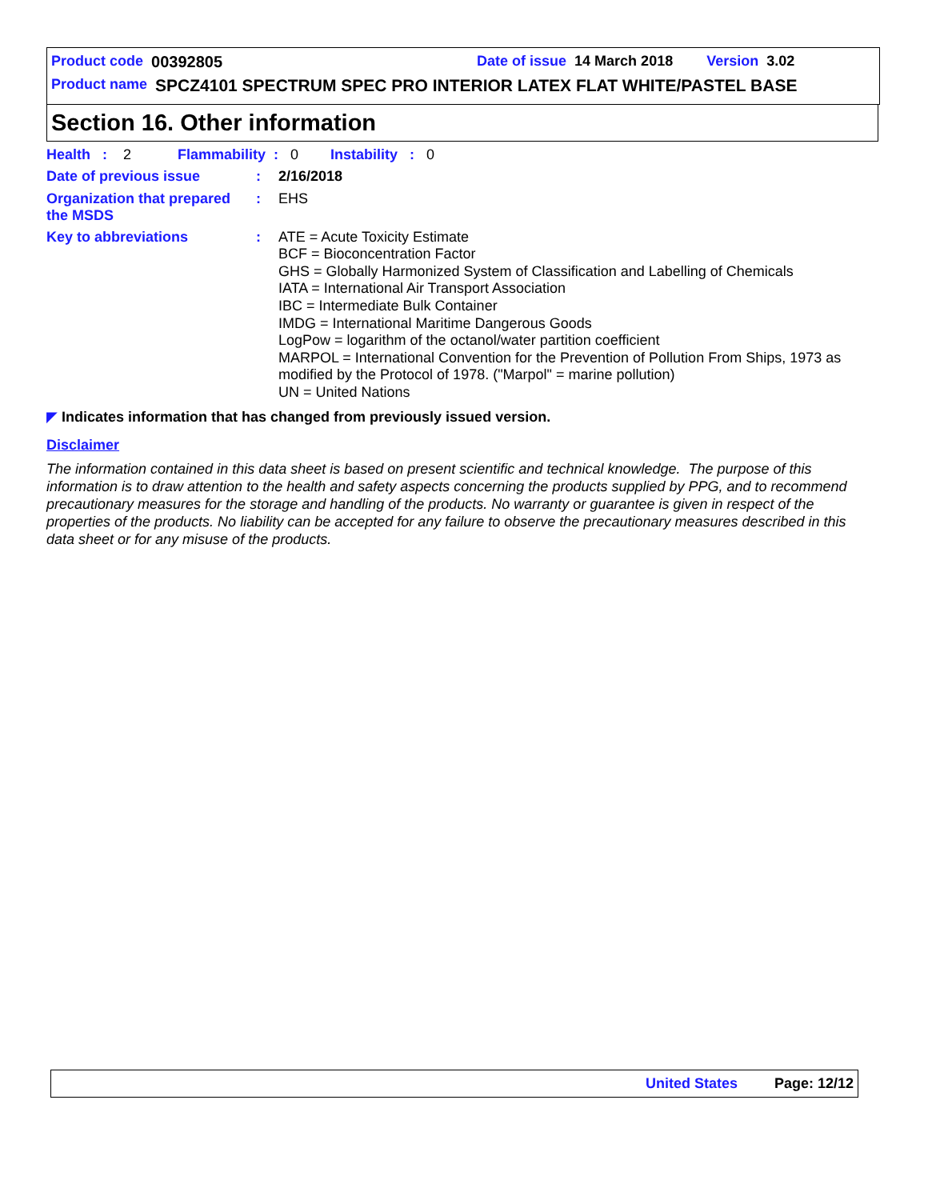Product code 00392805 Date of issue 14 March 2018 Version 3.02
Product name SPCZ4101 SPECTRUM SPEC PRO INTERIOR LATEX FLAT WHITE/PASTEL BASE
Section 16. Other information
Health : 2 Flammability : 0 Instability : 0
Date of previous issue: 2/16/2018
Organization that prepared the MSDS: EHS
Key to abbreviations: ATE = Acute Toxicity Estimate
BCF = Bioconcentration Factor
GHS = Globally Harmonized System of Classification and Labelling of Chemicals
IATA = International Air Transport Association
IBC = Intermediate Bulk Container
IMDG = International Maritime Dangerous Goods
LogPow = logarithm of the octanol/water partition coefficient
MARPOL = International Convention for the Prevention of Pollution From Ships, 1973 as modified by the Protocol of 1978. ("Marpol" = marine pollution)
UN = United Nations
◤ Indicates information that has changed from previously issued version.
Disclaimer
The information contained in this data sheet is based on present scientific and technical knowledge. The purpose of this information is to draw attention to the health and safety aspects concerning the products supplied by PPG, and to recommend precautionary measures for the storage and handling of the products. No warranty or guarantee is given in respect of the properties of the products. No liability can be accepted for any failure to observe the precautionary measures described in this data sheet or for any misuse of the products.
United States Page: 12/12